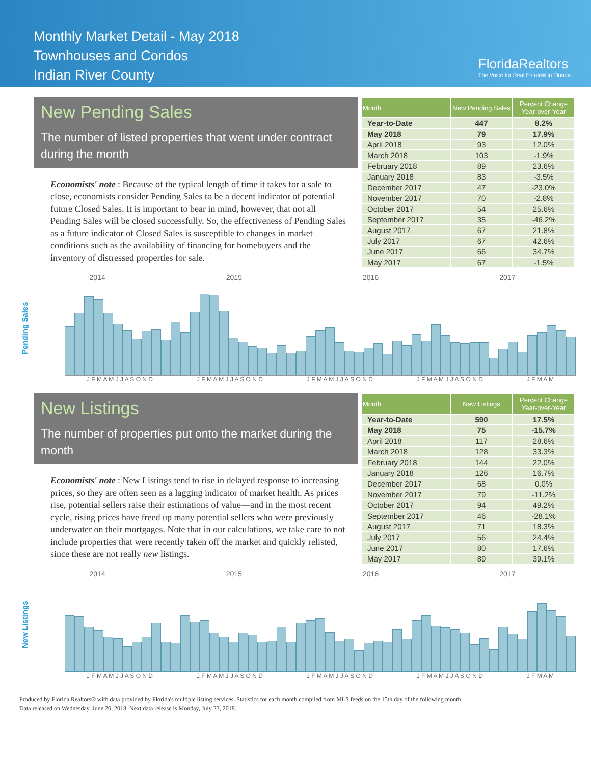Monthly Market Detail - May 2018
Townhouses and Condos
Indian River County
FloridaRealtors
The Voice for Real Estate® in Florida
New Pending Sales
The number of listed properties that went under contract during the month
Economists' note : Because of the typical length of time it takes for a sale to close, economists consider Pending Sales to be a decent indicator of potential future Closed Sales. It is important to bear in mind, however, that not all Pending Sales will be closed successfully. So, the effectiveness of Pending Sales as a future indicator of Closed Sales is susceptible to changes in market conditions such as the availability of financing for homebuyers and the inventory of distressed properties for sale.
| Month | New Pending Sales | Percent Change Year-over-Year |
| --- | --- | --- |
| Year-to-Date | 447 | 8.2% |
| May 2018 | 79 | 17.9% |
| April 2018 | 93 | 12.0% |
| March 2018 | 103 | -1.9% |
| February 2018 | 89 | 23.6% |
| January 2018 | 83 | -3.5% |
| December 2017 | 47 | -23.0% |
| November 2017 | 70 | -2.8% |
| October 2017 | 54 | 25.6% |
| September 2017 | 35 | -46.2% |
| August 2017 | 67 | 21.8% |
| July 2017 | 67 | 42.6% |
| June 2017 | 66 | 34.7% |
| May 2017 | 67 | -1.5% |
Pending Sales
2014 2015 2016 2017
J F M A M J J A S O N D J F M A M J J A S O N D J F M A M J J A S O N D J F M A M J J A S O N D J F M A M
New Listings
The number of properties put onto the market during the month
Economists' note : New Listings tend to rise in delayed response to increasing prices, so they are often seen as a lagging indicator of market health. As prices rise, potential sellers raise their estimations of value—and in the most recent cycle, rising prices have freed up many potential sellers who were previously underwater on their mortgages. Note that in our calculations, we take care to not include properties that were recently taken off the market and quickly relisted, since these are not really new listings.
| Month | New Listings | Percent Change Year-over-Year |
| --- | --- | --- |
| Year-to-Date | 590 | 17.5% |
| May 2018 | 75 | -15.7% |
| April 2018 | 117 | 28.6% |
| March 2018 | 128 | 33.3% |
| February 2018 | 144 | 22.0% |
| January 2018 | 126 | 16.7% |
| December 2017 | 68 | 0.0% |
| November 2017 | 79 | -11.2% |
| October 2017 | 94 | 49.2% |
| September 2017 | 46 | -28.1% |
| August 2017 | 71 | 18.3% |
| July 2017 | 56 | 24.4% |
| June 2017 | 80 | 17.6% |
| May 2017 | 89 | 39.1% |
New Listings
2014 2015 2016 2017
J F M A M J J A S O N D J F M A M J J A S O N D J F M A M J J A S O N D J F M A M J J A S O N D J F M A M
Produced by Florida Realtors® with data provided by Florida's multiple listing services. Statistics for each month compiled from MLS feeds on the 15th day of the following month.
Data released on Wednesday, June 20, 2018. Next data release is Monday, July 23, 2018.